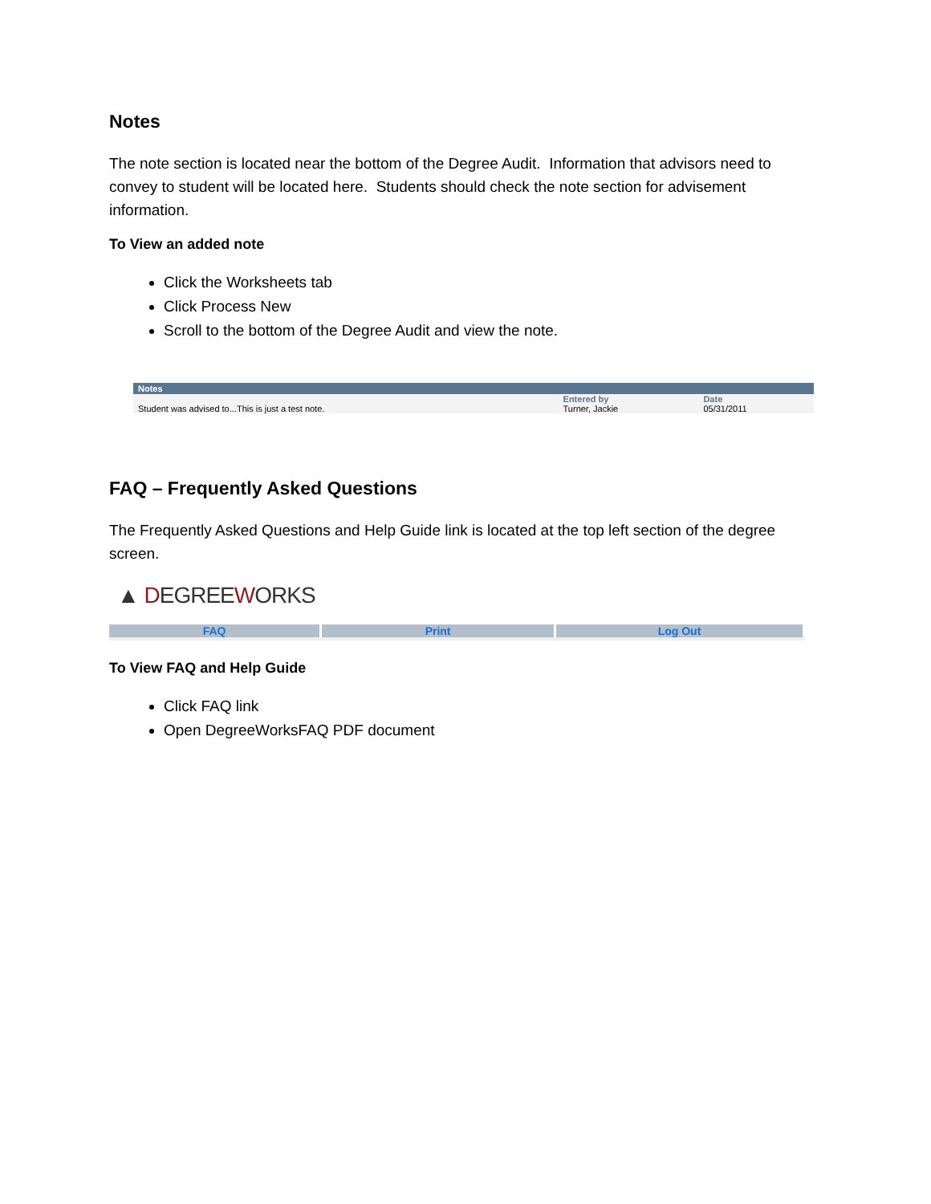Notes
The note section is located near the bottom of the Degree Audit. Information that advisors need to convey to student will be located here. Students should check the note section for advisement information.
To View an added note
Click the Worksheets tab
Click Process New
Scroll to the bottom of the Degree Audit and view the note.
| Notes | | |
| --- | --- | --- |
| | Entered by | Date |
| Student was advised to...This is just a test note. | Turner, Jackie | 05/31/2011 |
FAQ – Frequently Asked Questions
The Frequently Asked Questions and Help Guide link is located at the top left section of the degree screen.
▲ DEGREEWORKS
FAQ Print Log Out
To View FAQ and Help Guide
Click FAQ link
Open DegreeWorksFAQ PDF document